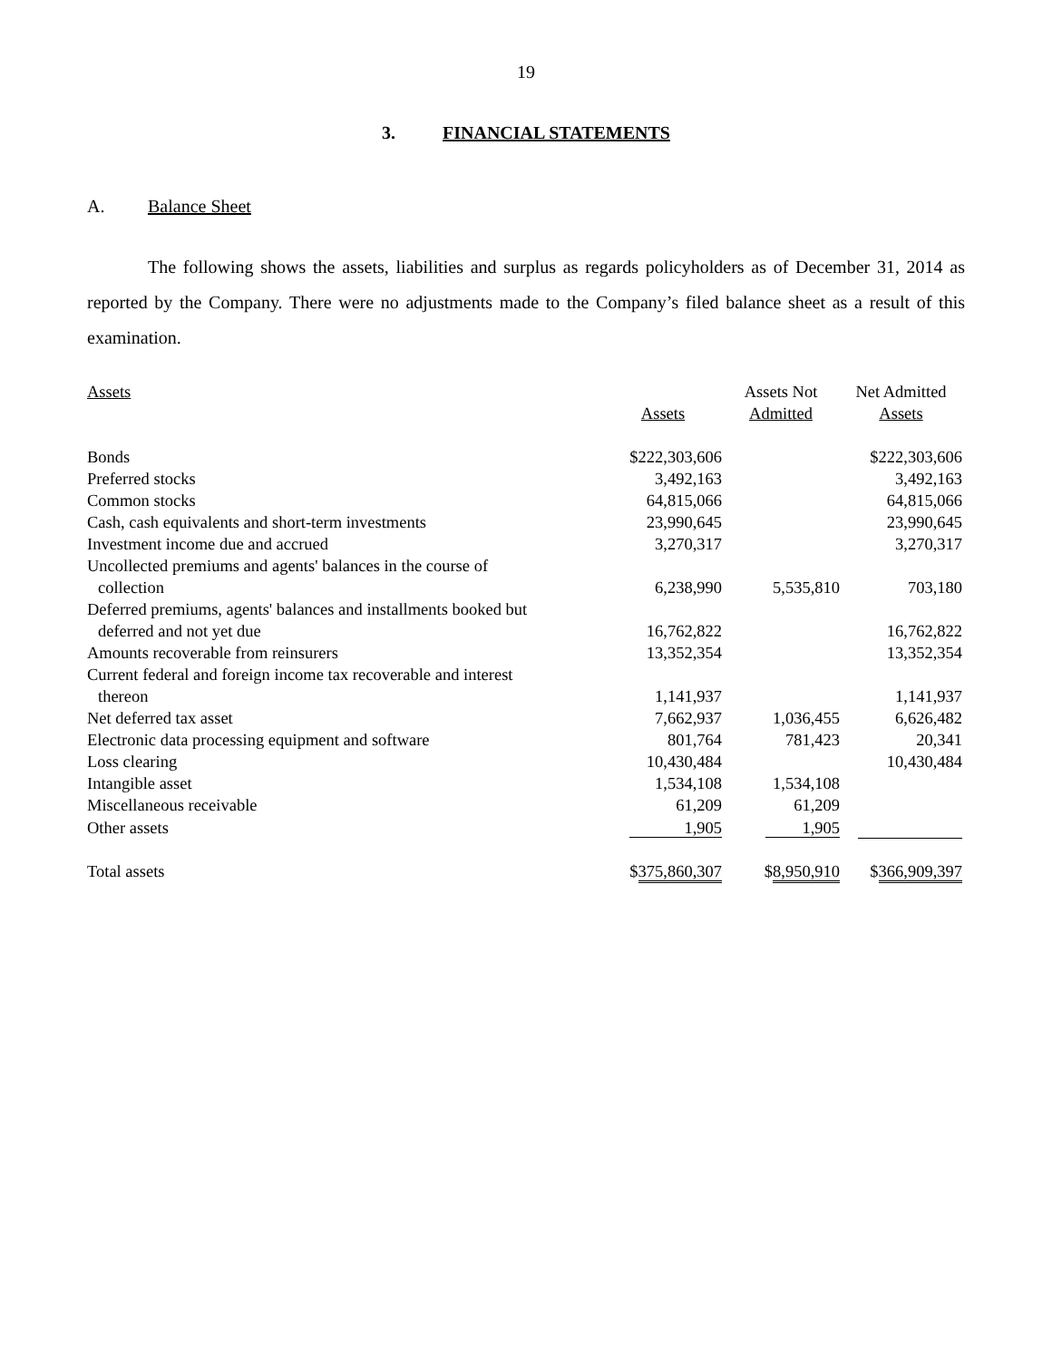19
3. FINANCIAL STATEMENTS
A. Balance Sheet
The following shows the assets, liabilities and surplus as regards policyholders as of December 31, 2014 as reported by the Company. There were no adjustments made to the Company’s filed balance sheet as a result of this examination.
| Assets | Assets | Assets Not Admitted | Net Admitted Assets |
| --- | --- | --- | --- |
| Bonds | $222,303,606 | | $222,303,606 |
| Preferred stocks | 3,492,163 | | 3,492,163 |
| Common stocks | 64,815,066 | | 64,815,066 |
| Cash, cash equivalents and short-term investments | 23,990,645 | | 23,990,645 |
| Investment income due and accrued | 3,270,317 | | 3,270,317 |
| Uncollected premiums and agents' balances in the course of collection | 6,238,990 | 5,535,810 | 703,180 |
| Deferred premiums, agents' balances and installments booked but deferred and not yet due | 16,762,822 | | 16,762,822 |
| Amounts recoverable from reinsurers | 13,352,354 | | 13,352,354 |
| Current federal and foreign income tax recoverable and interest thereon | 1,141,937 | | 1,141,937 |
| Net deferred tax asset | 7,662,937 | 1,036,455 | 6,626,482 |
| Electronic data processing equipment and software | 801,764 | 781,423 | 20,341 |
| Loss clearing | 10,430,484 | | 10,430,484 |
| Intangible asset | 1,534,108 | 1,534,108 | |
| Miscellaneous receivable | 61,209 | 61,209 | |
| Other assets | 1,905 | 1,905 | |
| Total assets | $ 375,860,307 | $ 8,950,910 | $ 366,909,397 |